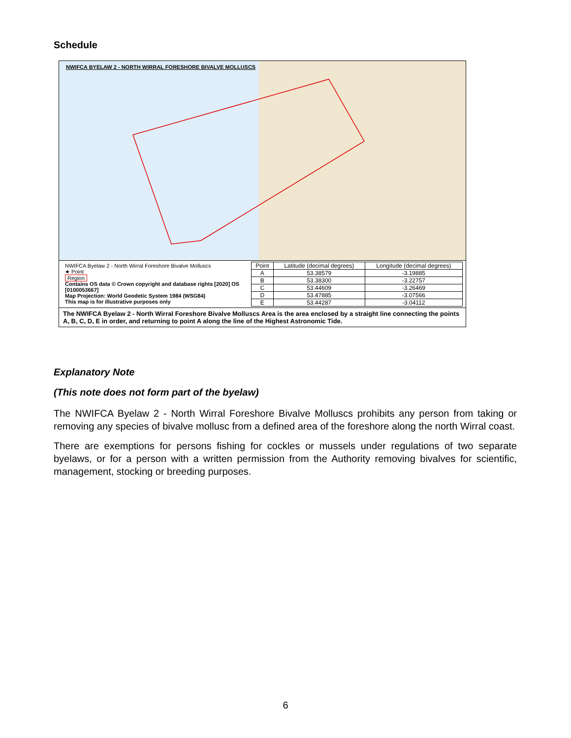Schedule
NWIFCA BYELAW 2 - NORTH WIRRAL FORESHORE BIVALVE MOLLUSCS
NWIFCA Byelaw 2 - North Wirral Foreshore Bivalve Molluscs
★ Point
Region
Contains OS data © Crown copyright and database rights [2020] OS [0100053667]
Map Projection: World Geodetic System 1984 (WSG84)
This map is for illustrative purposes only
| Point | Latitude (decimal degrees) | Longitude (decimal degrees) |
| --- | --- | --- |
| A | 53.38579 | -3.19885 |
| B | 53.38300 | -3.22757 |
| C | 53.44609 | -3.26469 |
| D | 53.47885 | -3.07566 |
| E | 53.44287 | -3.04112 |
The NWIFCA Byelaw 2 - North Wirral Foreshore Bivalve Molluscs Area is the area enclosed by a straight line connecting the points A, B, C, D, E in order, and returning to point A along the line of the Highest Astronomic Tide.
Explanatory Note
(This note does not form part of the byelaw)
The NWIFCA Byelaw 2 - North Wirral Foreshore Bivalve Molluscs prohibits any person from taking or removing any species of bivalve mollusc from a defined area of the foreshore along the north Wirral coast.
There are exemptions for persons fishing for cockles or mussels under regulations of two separate byelaws, or for a person with a written permission from the Authority removing bivalves for scientific, management, stocking or breeding purposes.
6